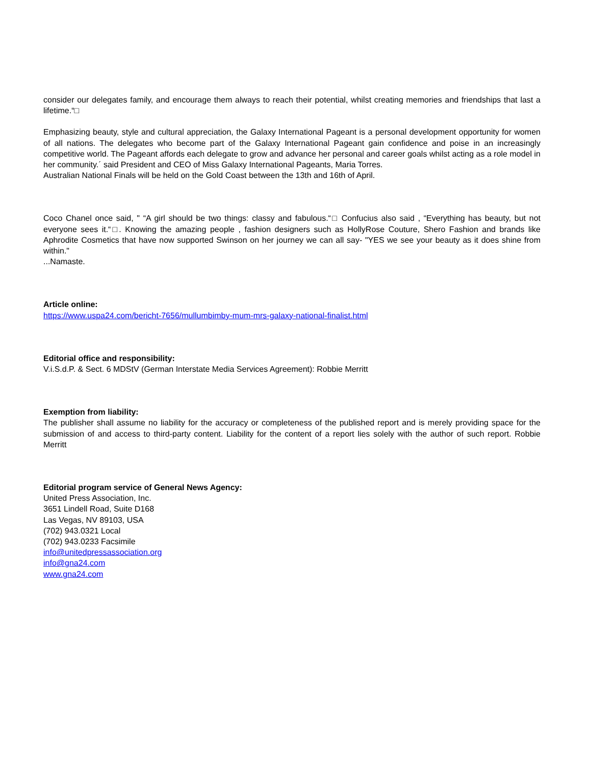consider our delegates family, and encourage them always to reach their potential, whilst creating memories and friendships that last a lifetime.“□
Emphasizing beauty, style and cultural appreciation, the Galaxy International Pageant is a personal development opportunity for women of all nations. The delegates who become part of the Galaxy International Pageant gain confidence and poise in an increasingly competitive world. The Pageant affords each delegate to grow and advance her personal and career goals whilst acting as a role model in her community.´ said President and CEO of Miss Galaxy International Pageants, Maria Torres.
Australian National Finals will be held on the Gold Coast between the 13th and 16th of April.
Coco Chanel once said, " “A girl should be two things: classy and fabulous.“□ Confucius also said , “Everything has beauty, but not everyone sees it.“□. Knowing the amazing people , fashion designers such as HollyRose Couture, Shero Fashion and brands like Aphrodite Cosmetics that have now supported Swinson on her journey we can all say- "YES we see your beauty as it does shine from within."
...Namaste.
Article online:
https://www.uspa24.com/bericht-7656/mullumbimby-mum-mrs-galaxy-national-finalist.html
Editorial office and responsibility:
V.i.S.d.P. & Sect. 6 MDStV (German Interstate Media Services Agreement): Robbie Merritt
Exemption from liability:
The publisher shall assume no liability for the accuracy or completeness of the published report and is merely providing space for the submission of and access to third-party content. Liability for the content of a report lies solely with the author of such report. Robbie Merritt
Editorial program service of General News Agency:
United Press Association, Inc.
3651 Lindell Road, Suite D168
Las Vegas, NV 89103, USA
(702) 943.0321 Local
(702) 943.0233 Facsimile
info@unitedpressassociation.org
info@gna24.com
www.gna24.com